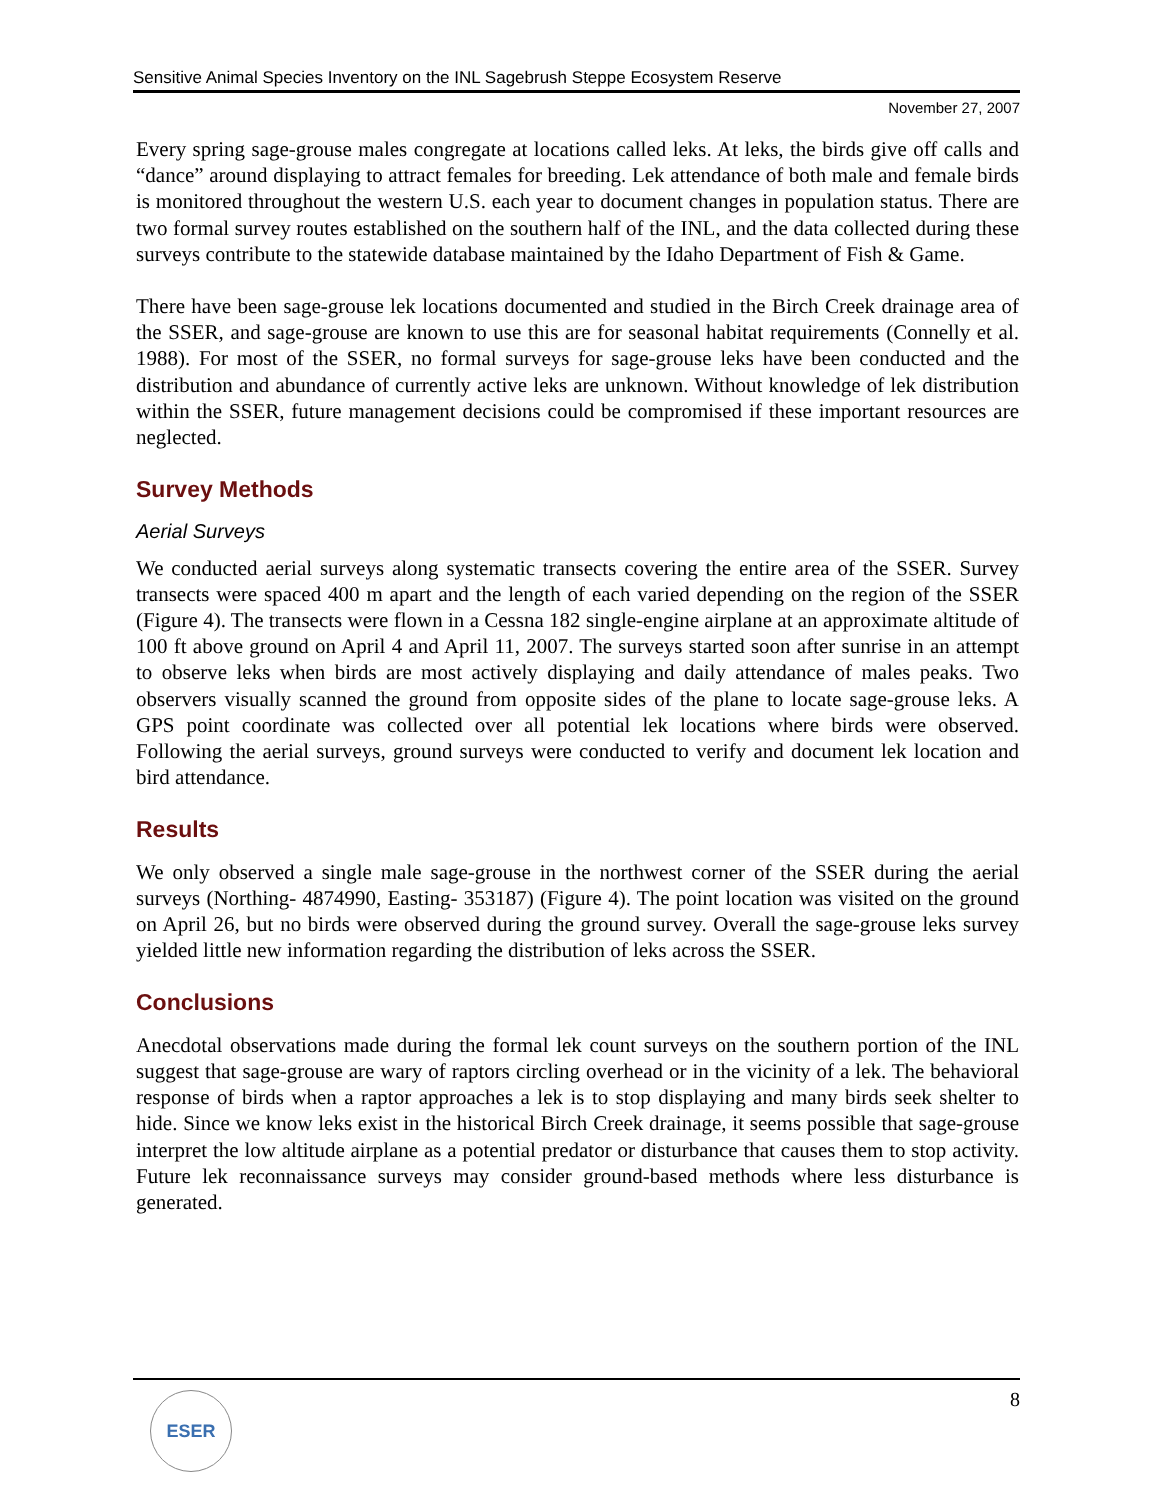Sensitive Animal Species Inventory on the INL Sagebrush Steppe Ecosystem Reserve
November 27, 2007
Every spring sage-grouse males congregate at locations called leks. At leks, the birds give off calls and “dance” around displaying to attract females for breeding. Lek attendance of both male and female birds is monitored throughout the western U.S. each year to document changes in population status. There are two formal survey routes established on the southern half of the INL, and the data collected during these surveys contribute to the statewide database maintained by the Idaho Department of Fish & Game.
There have been sage-grouse lek locations documented and studied in the Birch Creek drainage area of the SSER, and sage-grouse are known to use this are for seasonal habitat requirements (Connelly et al. 1988). For most of the SSER, no formal surveys for sage-grouse leks have been conducted and the distribution and abundance of currently active leks are unknown. Without knowledge of lek distribution within the SSER, future management decisions could be compromised if these important resources are neglected.
Survey Methods
Aerial Surveys
We conducted aerial surveys along systematic transects covering the entire area of the SSER. Survey transects were spaced 400 m apart and the length of each varied depending on the region of the SSER (Figure 4). The transects were flown in a Cessna 182 single-engine airplane at an approximate altitude of 100 ft above ground on April 4 and April 11, 2007. The surveys started soon after sunrise in an attempt to observe leks when birds are most actively displaying and daily attendance of males peaks. Two observers visually scanned the ground from opposite sides of the plane to locate sage-grouse leks. A GPS point coordinate was collected over all potential lek locations where birds were observed. Following the aerial surveys, ground surveys were conducted to verify and document lek location and bird attendance.
Results
We only observed a single male sage-grouse in the northwest corner of the SSER during the aerial surveys (Northing- 4874990, Easting- 353187) (Figure 4). The point location was visited on the ground on April 26, but no birds were observed during the ground survey. Overall the sage-grouse leks survey yielded little new information regarding the distribution of leks across the SSER.
Conclusions
Anecdotal observations made during the formal lek count surveys on the southern portion of the INL suggest that sage-grouse are wary of raptors circling overhead or in the vicinity of a lek. The behavioral response of birds when a raptor approaches a lek is to stop displaying and many birds seek shelter to hide. Since we know leks exist in the historical Birch Creek drainage, it seems possible that sage-grouse interpret the low altitude airplane as a potential predator or disturbance that causes them to stop activity. Future lek reconnaissance surveys may consider ground-based methods where less disturbance is generated.
8
ESER